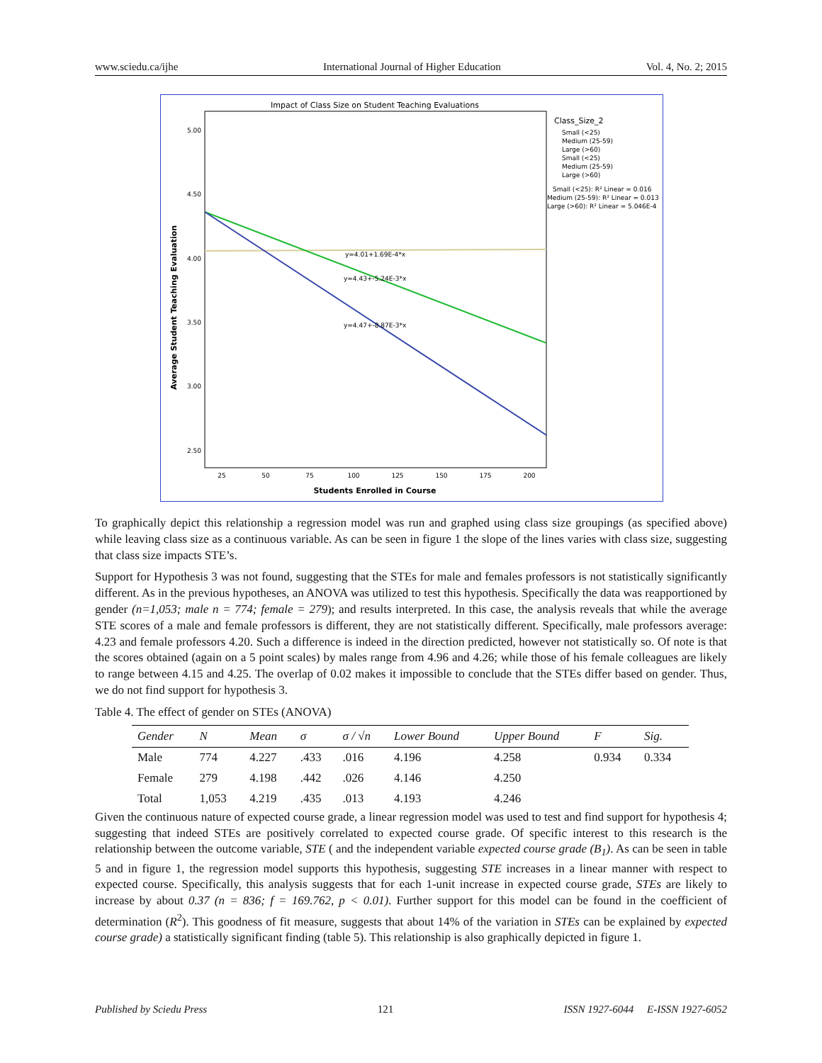www.sciedu.ca/ijhe International Journal of Higher Education Vol. 4, No. 2; 2015
Impact of Class Size on Student Teaching Evaluations
Average Student Teaching Evaluation
5.00
4.50
4.00
3.50
3.00
2.50
25
50
75
100
125
150
175
200
Students Enrolled in Course
y=4.01+1.69E-4*x
y=4.43+-5.24E-3*x
y=4.47+-8.87E-3*x
Class_Size_2
Small (<25)
Medium (25-59)
Large (>60)
Small (<25)
Medium (25-59)
Large (>60)
Small (<25): R² Linear = 0.016
Medium (25-59): R² Linear = 0.013
Large (>60): R² Linear = 5.046E-4
To graphically depict this relationship a regression model was run and graphed using class size groupings (as specified above) while leaving class size as a continuous variable. As can be seen in figure 1 the slope of the lines varies with class size, suggesting that class size impacts STE’s.
Support for Hypothesis 3 was not found, suggesting that the STEs for male and females professors is not statistically significantly different. As in the previous hypotheses, an ANOVA was utilized to test this hypothesis. Specifically the data was reapportioned by gender (n=1,053; male n = 774; female = 279); and results interpreted. In this case, the analysis reveals that while the average STE scores of a male and female professors is different, they are not statistically different. Specifically, male professors average: 4.23 and female professors 4.20. Such a difference is indeed in the direction predicted, however not statistically so. Of note is that the scores obtained (again on a 5 point scales) by males range from 4.96 and 4.26; while those of his female colleagues are likely to range between 4.15 and 4.25. The overlap of 0.02 makes it impossible to conclude that the STEs differ based on gender. Thus, we do not find support for hypothesis 3.
Table 4. The effect of gender on STEs (ANOVA)
| Gender | N | Mean | σ | σ / √n | Lower Bound | Upper Bound | F | Sig. |
| --- | --- | --- | --- | --- | --- | --- | --- | --- |
| Male | 774 | 4.227 | .433 | .016 | 4.196 | 4.258 | 0.934 | 0.334 |
| Female | 279 | 4.198 | .442 | .026 | 4.146 | 4.250 | | |
| Total | 1,053 | 4.219 | .435 | .013 | 4.193 | 4.246 | | |
Given the continuous nature of expected course grade, a linear regression model was used to test and find support for hypothesis 4; suggesting that indeed STEs are positively correlated to expected course grade. Of specific interest to this research is the relationship between the outcome variable, STE ( and the independent variable expected course grade (B<sub>1</sub>). As can be seen in table 5 and in figure 1, the regression model supports this hypothesis, suggesting STE increases in a linear manner with respect to expected course. Specifically, this analysis suggests that for each 1-unit increase in expected course grade, STEs are likely to increase by about 0.37 (n = 836; f = 169.762, p < 0.01). Further support for this model can be found in the coefficient of determination (R<sup>2</sup>). This goodness of fit measure, suggests that about 14% of the variation in STEs can be explained by expected course grade) a statistically significant finding (table 5). This relationship is also graphically depicted in figure 1.
Published by Sciedu Press 121 ISSN 1927-6044 E-ISSN 1927-6052